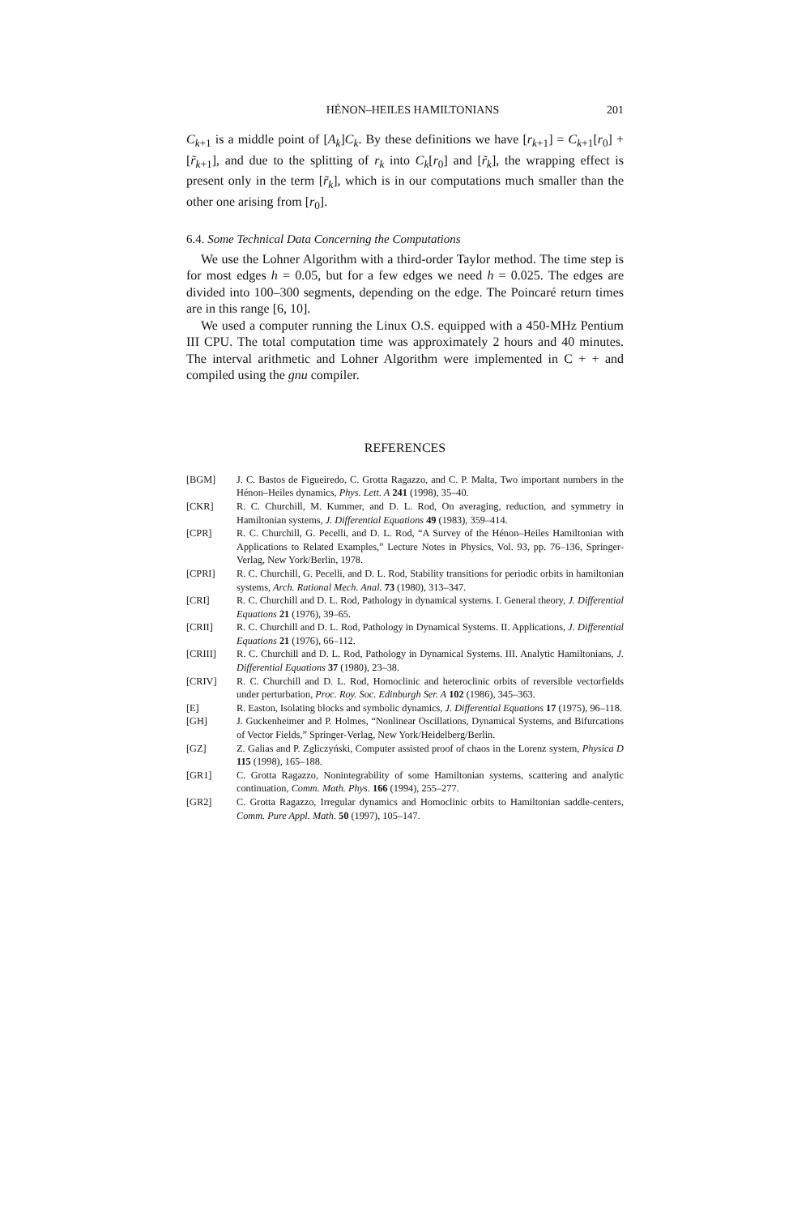HÉNON–HEILES HAMILTONIANS 201
C<sub>k+1</sub> is a middle point of [A<sub>k</sub>]C<sub>k</sub>. By these definitions we have [r<sub>k+1</sub>] = C<sub>k+1</sub>[r<sub>0</sub>] + [r̃<sub>k+1</sub>], and due to the splitting of r<sub>k</sub> into C<sub>k</sub>[r<sub>0</sub>] and [r̃<sub>k</sub>], the wrapping effect is present only in the term [r̃<sub>k</sub>], which is in our computations much smaller than the other one arising from [r<sub>0</sub>].
6.4. Some Technical Data Concerning the Computations
We use the Lohner Algorithm with a third-order Taylor method. The time step is for most edges h = 0.05, but for a few edges we need h = 0.025. The edges are divided into 100–300 segments, depending on the edge. The Poincaré return times are in this range [6, 10].
We used a computer running the Linux O.S. equipped with a 450-MHz Pentium III CPU. The total computation time was approximately 2 hours and 40 minutes. The interval arithmetic and Lohner Algorithm were implemented in C + + and compiled using the gnu compiler.
REFERENCES
| [BGM] | J. C. Bastos de Figueiredo, C. Grotta Ragazzo, and C. P. Malta, Two important numbers in the Hénon–Heiles dynamics, Phys. Lett. A 241 (1998), 35–40. |
| [CKR] | R. C. Churchill, M. Kummer, and D. L. Rod, On averaging, reduction, and symmetry in Hamiltonian systems, J. Differential Equations 49 (1983), 359–414. |
| [CPR] | R. C. Churchill, G. Pecelli, and D. L. Rod, “A Survey of the Hénon–Heiles Hamiltonian with Applications to Related Examples,” Lecture Notes in Physics, Vol. 93, pp. 76–136, Springer-Verlag, New York/Berlin, 1978. |
| [CPRI] | R. C. Churchill, G. Pecelli, and D. L. Rod, Stability transitions for periodic orbits in hamiltonian systems, Arch. Rational Mech. Anal. 73 (1980), 313–347. |
| [CRI] | R. C. Churchill and D. L. Rod, Pathology in dynamical systems. I. General theory, J. Differential Equations 21 (1976), 39–65. |
| [CRII] | R. C. Churchill and D. L. Rod, Pathology in Dynamical Systems. II. Applications, J. Differential Equations 21 (1976), 66–112. |
| [CRIII] | R. C. Churchill and D. L. Rod, Pathology in Dynamical Systems. III. Analytic Hamiltonians, J. Differential Equations 37 (1980), 23–38. |
| [CRIV] | R. C. Churchill and D. L. Rod, Homoclinic and heteroclinic orbits of reversible vectorfields under perturbation, Proc. Roy. Soc. Edinburgh Ser. A 102 (1986), 345–363. |
| [E] | R. Easton, Isolating blocks and symbolic dynamics, J. Differential Equations 17 (1975), 96–118. |
| [GH] | J. Guckenheimer and P. Holmes, “Nonlinear Oscillations, Dynamical Systems, and Bifurcations of Vector Fields,” Springer-Verlag, New York/Heidelberg/Berlin. |
| [GZ] | Z. Galias and P. Zgliczyński, Computer assisted proof of chaos in the Lorenz system, Physica D 115 (1998), 165–188. |
| [GR1] | C. Grotta Ragazzo, Nonintegrability of some Hamiltonian systems, scattering and analytic continuation, Comm. Math. Phys. 166 (1994), 255–277. |
| [GR2] | C. Grotta Ragazzo, Irregular dynamics and Homoclinic orbits to Hamiltonian saddle-centers, Comm. Pure Appl. Math. 50 (1997), 105–147. |